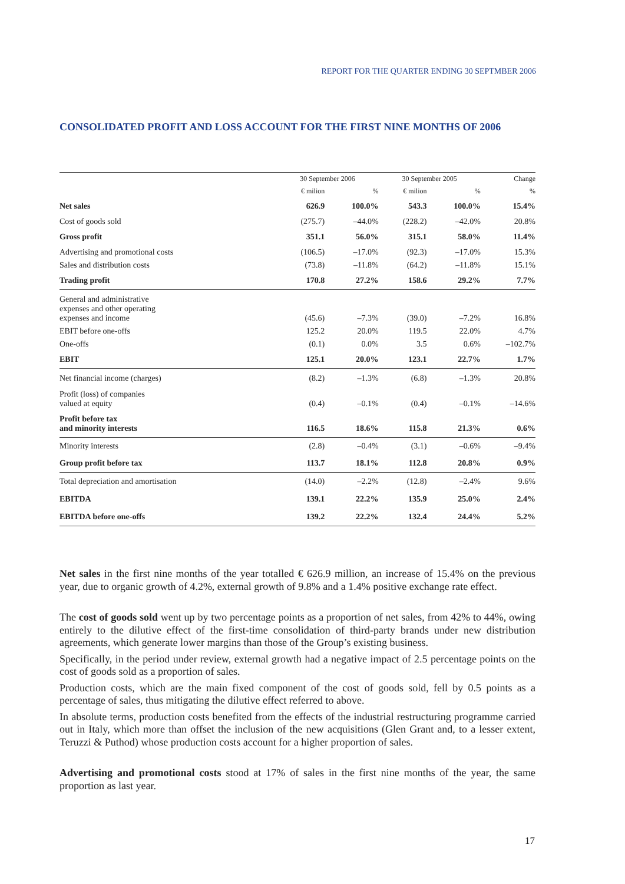REPORT FOR THE QUARTER ENDING 30 SEPTMBER 2006
CONSOLIDATED PROFIT AND LOSS ACCOUNT FOR THE FIRST NINE MONTHS OF 2006
| | 30 September 2006 | | 30 September 2005 | | Change |
| --- | --- | --- | --- | --- | --- |
| | € milion | % | € milion | % | % |
| Net sales | 626.9 | 100.0% | 543.3 | 100.0% | 15.4% |
| Cost of goods sold | (275.7) | –44.0% | (228.2) | –42.0% | 20.8% |
| Gross profit | 351.1 | 56.0% | 315.1 | 58.0% | 11.4% |
| Advertising and promotional costs | (106.5) | –17.0% | (92.3) | –17.0% | 15.3% |
| Sales and distribution costs | (73.8) | –11.8% | (64.2) | –11.8% | 15.1% |
| Trading profit | 170.8 | 27.2% | 158.6 | 29.2% | 7.7% |
| General and administrative expenses and other operating expenses and income | (45.6) | –7.3% | (39.0) | –7.2% | 16.8% |
| EBIT before one-offs | 125.2 | 20.0% | 119.5 | 22.0% | 4.7% |
| One-offs | (0.1) | 0.0% | 3.5 | 0.6% | –102.7% |
| EBIT | 125.1 | 20.0% | 123.1 | 22.7% | 1.7% |
| Net financial income (charges) | (8.2) | –1.3% | (6.8) | –1.3% | 20.8% |
| Profit (loss) of companies valued at equity | (0.4) | –0.1% | (0.4) | –0.1% | –14.6% |
| Profit before tax and minority interests | 116.5 | 18.6% | 115.8 | 21.3% | 0.6% |
| Minority interests | (2.8) | –0.4% | (3.1) | –0.6% | –9.4% |
| Group profit before tax | 113.7 | 18.1% | 112.8 | 20.8% | 0.9% |
| Total depreciation and amortisation | (14.0) | –2.2% | (12.8) | –2.4% | 9.6% |
| EBITDA | 139.1 | 22.2% | 135.9 | 25.0% | 2.4% |
| EBITDA before one-offs | 139.2 | 22.2% | 132.4 | 24.4% | 5.2% |
Net sales in the first nine months of the year totalled € 626.9 million, an increase of 15.4% on the previous year, due to organic growth of 4.2%, external growth of 9.8% and a 1.4% positive exchange rate effect.
The cost of goods sold went up by two percentage points as a proportion of net sales, from 42% to 44%, owing entirely to the dilutive effect of the first-time consolidation of third-party brands under new distribution agreements, which generate lower margins than those of the Group’s existing business.
Specifically, in the period under review, external growth had a negative impact of 2.5 percentage points on the cost of goods sold as a proportion of sales.
Production costs, which are the main fixed component of the cost of goods sold, fell by 0.5 points as a percentage of sales, thus mitigating the dilutive effect referred to above.
In absolute terms, production costs benefited from the effects of the industrial restructuring programme carried out in Italy, which more than offset the inclusion of the new acquisitions (Glen Grant and, to a lesser extent, Teruzzi & Puthod) whose production costs account for a higher proportion of sales.
Advertising and promotional costs stood at 17% of sales in the first nine months of the year, the same proportion as last year.
17